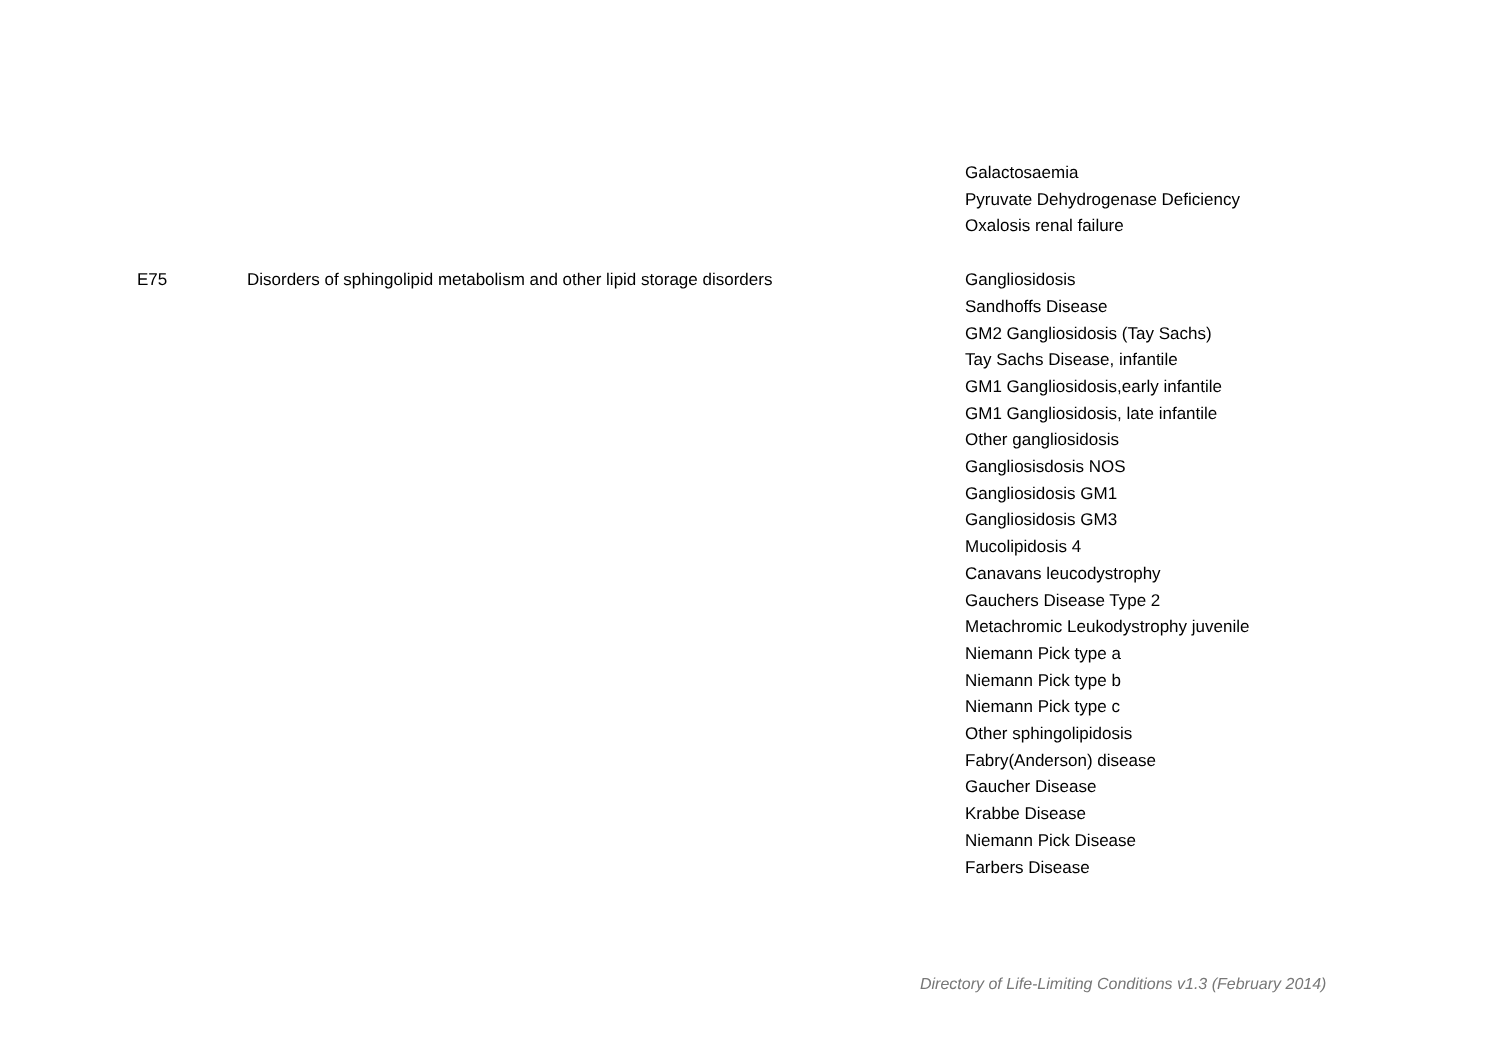| | | Galactosaemia Pyruvate Dehydrogenase Deficiency Oxalosis renal failure |
| E75 | Disorders of sphingolipid metabolism and other lipid storage disorders | Gangliosidosis Sandhoffs Disease GM2 Gangliosidosis (Tay Sachs) Tay Sachs Disease, infantile GM1 Gangliosidosis,early infantile GM1 Gangliosidosis, late infantile Other gangliosidosis Gangliosisdosis NOS Gangliosidosis GM1 Gangliosidosis GM3 Mucolipidosis 4 Canavans leucodystrophy Gauchers Disease Type 2 Metachromic Leukodystrophy juvenile Niemann Pick type a Niemann Pick type b Niemann Pick type c Other sphingolipidosis Fabry(Anderson) disease Gaucher Disease Krabbe Disease Niemann Pick Disease Farbers Disease |
Directory of Life-Limiting Conditions v1.3 (February 2014)